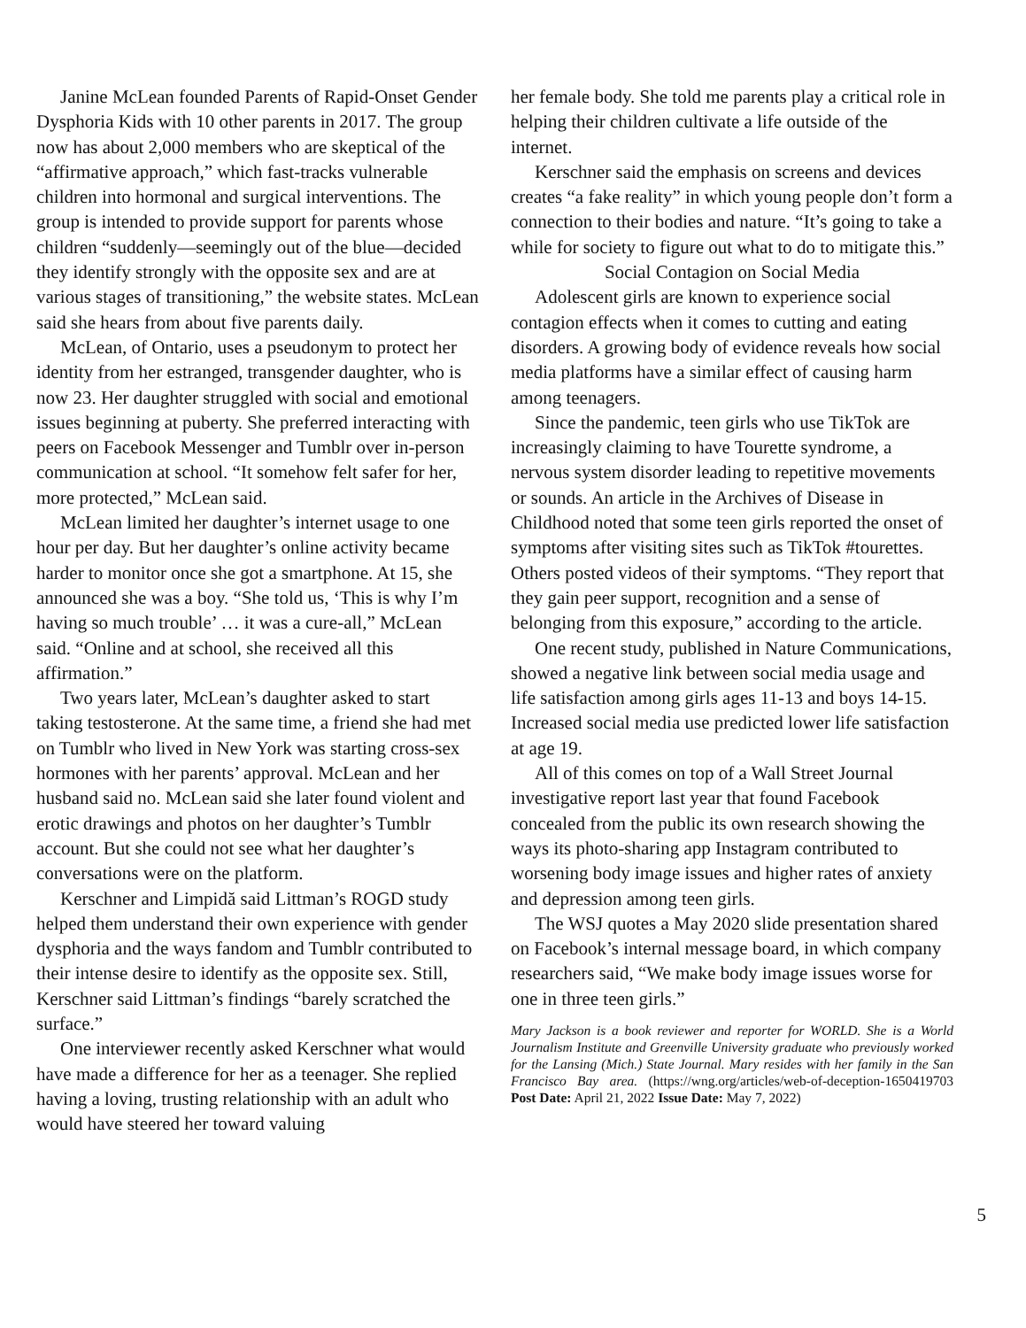Janine McLean founded Parents of Rapid-Onset Gender Dysphoria Kids with 10 other parents in 2017. The group now has about 2,000 members who are skeptical of the “affirmative approach,” which fast-tracks vulnerable children into hormonal and surgical interventions. The group is intended to provide support for parents whose children “suddenly—seemingly out of the blue—decided they identify strongly with the opposite sex and are at various stages of transitioning,” the website states. McLean said she hears from about five parents daily.
McLean, of Ontario, uses a pseudonym to protect her identity from her estranged, transgender daughter, who is now 23. Her daughter struggled with social and emotional issues beginning at puberty. She preferred interacting with peers on Facebook Messenger and Tumblr over in-person communication at school. “It somehow felt safer for her, more protected,” McLean said.
McLean limited her daughter’s internet usage to one hour per day. But her daughter’s online activity became harder to monitor once she got a smartphone. At 15, she announced she was a boy. “She told us, ‘This is why I’m having so much trouble’ … it was a cure-all,” McLean said. “Online and at school, she received all this affirmation.”
Two years later, McLean’s daughter asked to start taking testosterone. At the same time, a friend she had met on Tumblr who lived in New York was starting cross-sex hormones with her parents’ approval. McLean and her husband said no. McLean said she later found violent and erotic drawings and photos on her daughter’s Tumblr account. But she could not see what her daughter’s conversations were on the platform.
Kerschner and Limpidă said Littman’s ROGD study helped them understand their own experience with gender dysphoria and the ways fandom and Tumblr contributed to their intense desire to identify as the opposite sex. Still, Kerschner said Littman’s findings “barely scratched the surface.”
One interviewer recently asked Kerschner what would have made a difference for her as a teenager. She replied having a loving, trusting relationship with an adult who would have steered her toward valuing
her female body. She told me parents play a critical role in helping their children cultivate a life outside of the internet.
Kerschner said the emphasis on screens and devices creates “a fake reality” in which young people don’t form a connection to their bodies and nature. “It’s going to take a while for society to figure out what to do to mitigate this.”
Social Contagion on Social Media
Adolescent girls are known to experience social contagion effects when it comes to cutting and eating disorders. A growing body of evidence reveals how social media platforms have a similar effect of causing harm among teenagers.
Since the pandemic, teen girls who use TikTok are increasingly claiming to have Tourette syndrome, a nervous system disorder leading to repetitive movements or sounds. An article in the Archives of Disease in Childhood noted that some teen girls reported the onset of symptoms after visiting sites such as TikTok #tourettes. Others posted videos of their symptoms. “They report that they gain peer support, recognition and a sense of belonging from this exposure,” according to the article.
One recent study, published in Nature Communications, showed a negative link between social media usage and life satisfaction among girls ages 11-13 and boys 14-15. Increased social media use predicted lower life satisfaction at age 19.
All of this comes on top of a Wall Street Journal investigative report last year that found Facebook concealed from the public its own research showing the ways its photo-sharing app Instagram contributed to worsening body image issues and higher rates of anxiety and depression among teen girls.
The WSJ quotes a May 2020 slide presentation shared on Facebook’s internal message board, in which company researchers said, “We make body image issues worse for one in three teen girls.”
Mary Jackson is a book reviewer and reporter for WORLD. She is a World Journalism Institute and Greenville University graduate who previously worked for the Lansing (Mich.) State Journal. Mary resides with her family in the San Francisco Bay area. (https://wng.org/articles/web-of-deception-1650419703 Post Date: April 21, 2022 Issue Date: May 7, 2022)
5